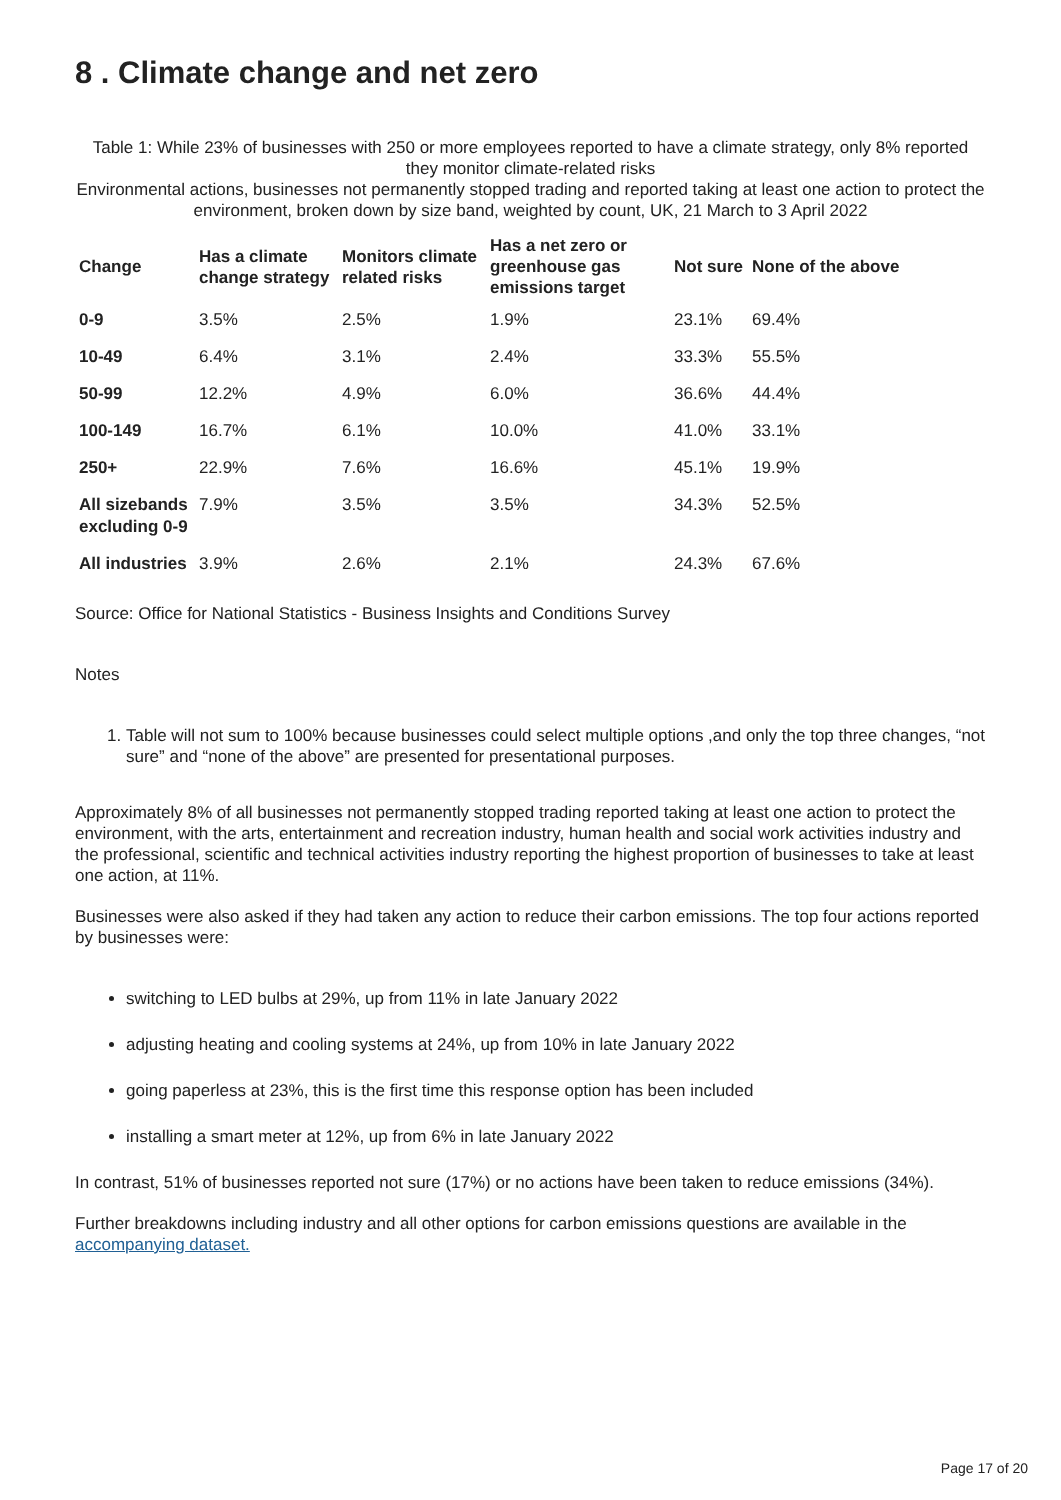8 . Climate change and net zero
Table 1: While 23% of businesses with 250 or more employees reported to have a climate strategy, only 8% reported they monitor climate-related risks
Environmental actions, businesses not permanently stopped trading and reported taking at least one action to protect the environment, broken down by size band, weighted by count, UK, 21 March to 3 April 2022
| Change | Has a climate change strategy | Monitors climate related risks | Has a net zero or greenhouse gas emissions target | Not sure | None of the above |
| --- | --- | --- | --- | --- | --- |
| 0-9 | 3.5% | 2.5% | 1.9% | 23.1% | 69.4% |
| 10-49 | 6.4% | 3.1% | 2.4% | 33.3% | 55.5% |
| 50-99 | 12.2% | 4.9% | 6.0% | 36.6% | 44.4% |
| 100-149 | 16.7% | 6.1% | 10.0% | 41.0% | 33.1% |
| 250+ | 22.9% | 7.6% | 16.6% | 45.1% | 19.9% |
| All sizebands excluding 0-9 | 7.9% | 3.5% | 3.5% | 34.3% | 52.5% |
| All industries | 3.9% | 2.6% | 2.1% | 24.3% | 67.6% |
Source: Office for National Statistics - Business Insights and Conditions Survey
Notes
1. Table will not sum to 100% because businesses could select multiple options ,and only the top three changes, “not sure” and “none of the above” are presented for presentational purposes.
Approximately 8% of all businesses not permanently stopped trading reported taking at least one action to protect the environment, with the arts, entertainment and recreation industry, human health and social work activities industry and the professional, scientific and technical activities industry reporting the highest proportion of businesses to take at least one action, at 11%.
Businesses were also asked if they had taken any action to reduce their carbon emissions. The top four actions reported by businesses were:
switching to LED bulbs at 29%, up from 11% in late January 2022
adjusting heating and cooling systems at 24%, up from 10% in late January 2022
going paperless at 23%, this is the first time this response option has been included
installing a smart meter at 12%, up from 6% in late January 2022
In contrast, 51% of businesses reported not sure (17%) or no actions have been taken to reduce emissions (34%).
Further breakdowns including industry and all other options for carbon emissions questions are available in the accompanying dataset.
Page 17 of 20